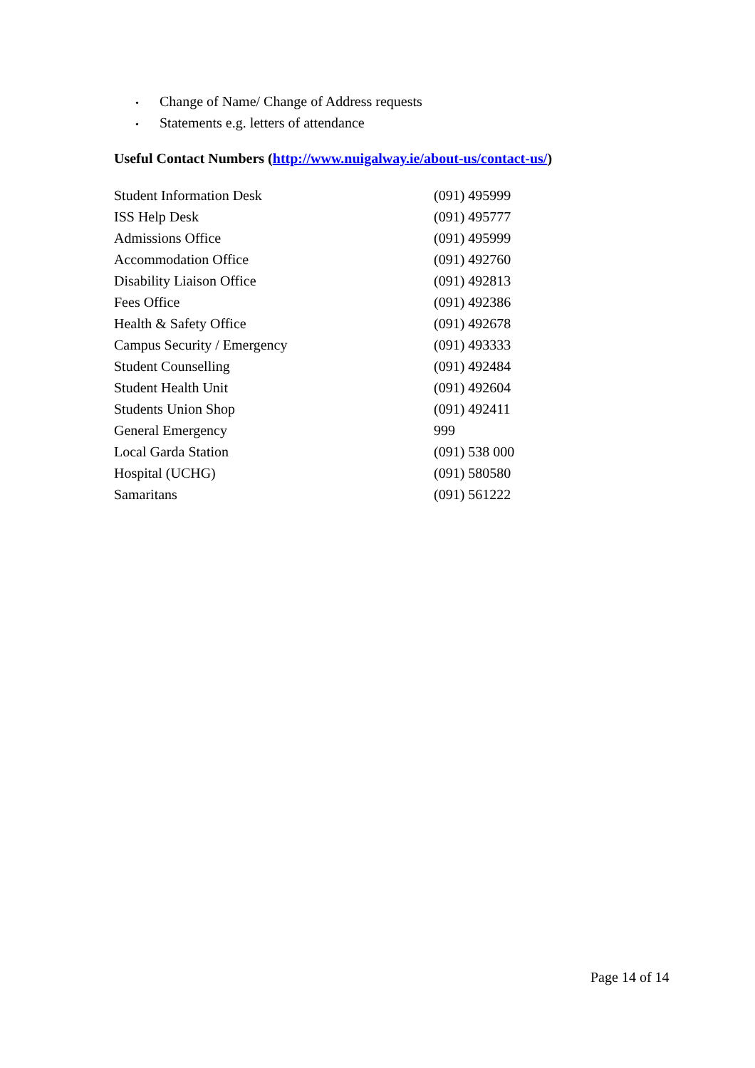• Change of Name/ Change of Address requests
• Statements e.g. letters of attendance
Useful Contact Numbers (http://www.nuigalway.ie/about-us/contact-us/)
| Student Information Desk | (091) 495999 |
| ISS Help Desk | (091) 495777 |
| Admissions Office | (091) 495999 |
| Accommodation Office | (091) 492760 |
| Disability Liaison Office | (091) 492813 |
| Fees Office | (091) 492386 |
| Health & Safety Office | (091) 492678 |
| Campus Security / Emergency | (091) 493333 |
| Student Counselling | (091) 492484 |
| Student Health Unit | (091) 492604 |
| Students Union Shop | (091) 492411 |
| General Emergency | 999 |
| Local Garda Station | (091) 538 000 |
| Hospital (UCHG) | (091) 580580 |
| Samaritans | (091) 561222 |
Page 14 of 14